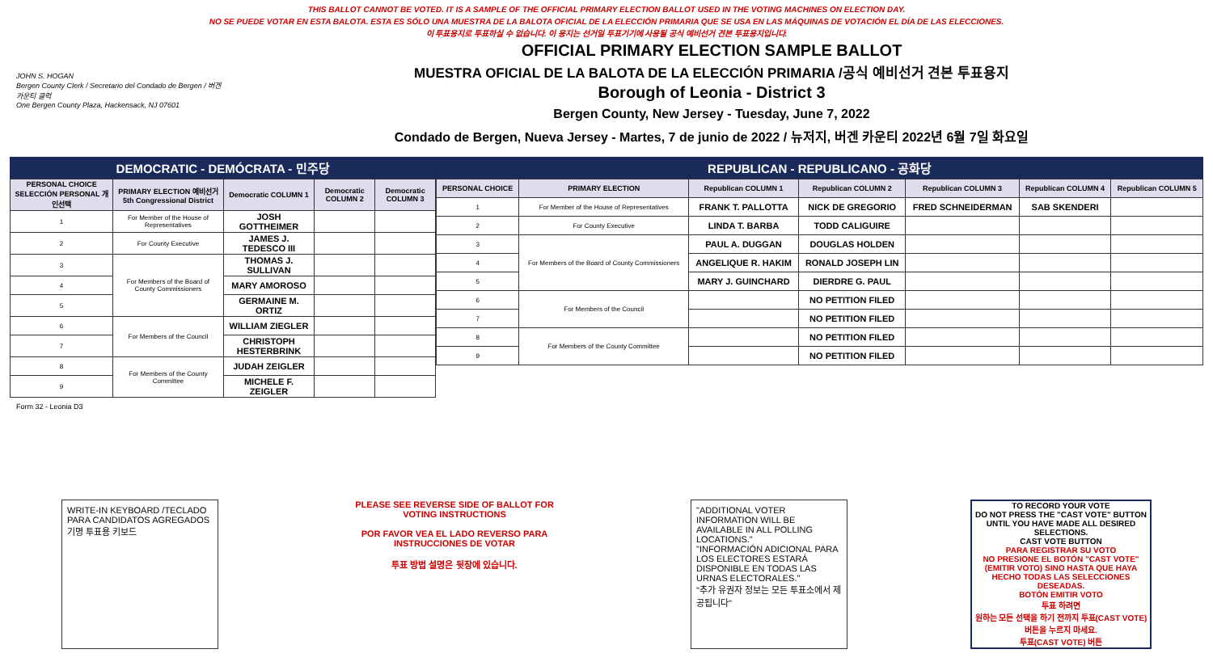THIS BALLOT CANNOT BE VOTED. IT IS A SAMPLE OF THE OFFICIAL PRIMARY ELECTION BALLOT USED IN THE VOTING MACHINES ON ELECTION DAY.
NO SE PUEDE VOTAR EN ESTA BALOTA. ESTA ES SÓLO UNA MUESTRA DE LA BALOTA OFICIAL DE LA ELECCIÓN PRIMARIA QUE SE USA EN LAS MÁQUINAS DE VOTACIÓN EL DÍA DE LAS ELECCIONES.
이 투표용지로 투표하실 수 없습니다. 이 용지는 선거일 투표기기에 사용될 공식 예비선거 견본 투표용지입니다.
JOHN S. HOGAN
Bergen County Clerk / Secretario del Condado de Bergen / 버겐카운티 클럭
One Bergen County Plaza, Hackensack, NJ 07601
OFFICIAL PRIMARY ELECTION SAMPLE BALLOT
MUESTRA OFICIAL DE LA BALOTA DE LA ELECCIÓN PRIMARIA /공식 예비선거 견본 투표용지
Borough of Leonia - District 3
Bergen County, New Jersey - Tuesday, June 7, 2022
Condado de Bergen, Nueva Jersey - Martes, 7 de junio de 2022 / 뉴저지, 버겐 카운티 2022년 6월 7일 화요일
DEMOCRATIC - DEMÓCRATA - 민주당
| PERSONAL CHOICE SELECCIÓN PERSONAL 개인선택 | PRIMARY ELECTION 예비선거 5th Congressional District | Democratic COLUMN 1 | Democratic COLUMN 2 | Democratic COLUMN 3 |
| --- | --- | --- | --- | --- |
| 1 | For Member of the House of Representatives | JOSH GOTTHEIMER | | |
| 2 | For County Executive | JAMES J. TEDESCO III | | |
| 3 | For Members of the Board of County Commissioners | THOMAS J. SULLIVAN | | |
| 4 | | MARY AMOROSO | | |
| 5 | | GERMAINE M. ORTIZ | | |
| 6 | For Members of the Council | WILLIAM ZIEGLER | | |
| 7 | | CHRISTOPH HESTERBRINK | | |
| 8 | For Members of the County Committee | JUDAH ZEIGLER | | |
| 9 | | MICHELE F. ZEIGLER | | |
REPUBLICAN - REPUBLICANO - 공화당
| PERSONAL CHOICE | PRIMARY ELECTION | Republican COLUMN 1 | Republican COLUMN 2 | Republican COLUMN 3 | Republican COLUMN 4 | Republican COLUMN 5 |
| --- | --- | --- | --- | --- | --- | --- |
| 1 | For Member of the House of Representatives | FRANK T. PALLOTTA | NICK DE GREGORIO | FRED SCHNEIDERMAN | SAB SKENDERI | |
| 2 | For County Executive | LINDA T. BARBA | TODD CALIGUIRE | | | |
| 3 | For Members of the Board of County Commissioners | PAUL A. DUGGAN | DOUGLAS HOLDEN | | | |
| 4 | | ANGELIQUE R. HAKIM | RONALD JOSEPH LIN | | | |
| 5 | | MARY J. GUINCHARD | DIERDRE G. PAUL | | | |
| 6 | For Members of the Council | | NO PETITION FILED | | | |
| 7 | | | NO PETITION FILED | | | |
| 8 | For Members of the County Committee | | NO PETITION FILED | | | |
| 9 | | | NO PETITION FILED | | | |
Form 32 - Leonia D3
WRITE-IN KEYBOARD /TECLADO PARA CANDIDATOS AGREGADOS 기명 투표용 키보드
PLEASE SEE REVERSE SIDE OF BALLOT FOR VOTING INSTRUCTIONS
POR FAVOR VEA EL LADO REVERSO PARA INSTRUCCIONES DE VOTAR
투표 방법 설명은 뒷장에 있습니다.
"ADDITIONAL VOTER INFORMATION WILL BE AVAILABLE IN ALL POLLING LOCATIONS."
"INFORMACIÓN ADICIONAL PARA LOS ELECTORES ESTARÁ DISPONIBLE EN TODAS LAS URNAS ELECTORALES."
"추가 유권자 정보는 모든 투표소에서 제공됩니다"
TO RECORD YOUR VOTE
DO NOT PRESS THE "CAST VOTE" BUTTON UNTIL YOU HAVE MADE ALL DESIRED SELECTIONS.
CAST VOTE BUTTON
PARA REGISTRAR SU VOTO
NO PRESIONE EL BOTÓN "CAST VOTE" (EMITIR VOTO) SINO HASTA QUE HAYA HECHO TODAS LAS SELECCIONES DESEADAS.
BOTÓN EMITIR VOTO
투표 하려면
원하는 모든 선택을 하기 전까지 투표(CAST VOTE) 버튼을 누르지 마세요.
투표(CAST VOTE) 버튼